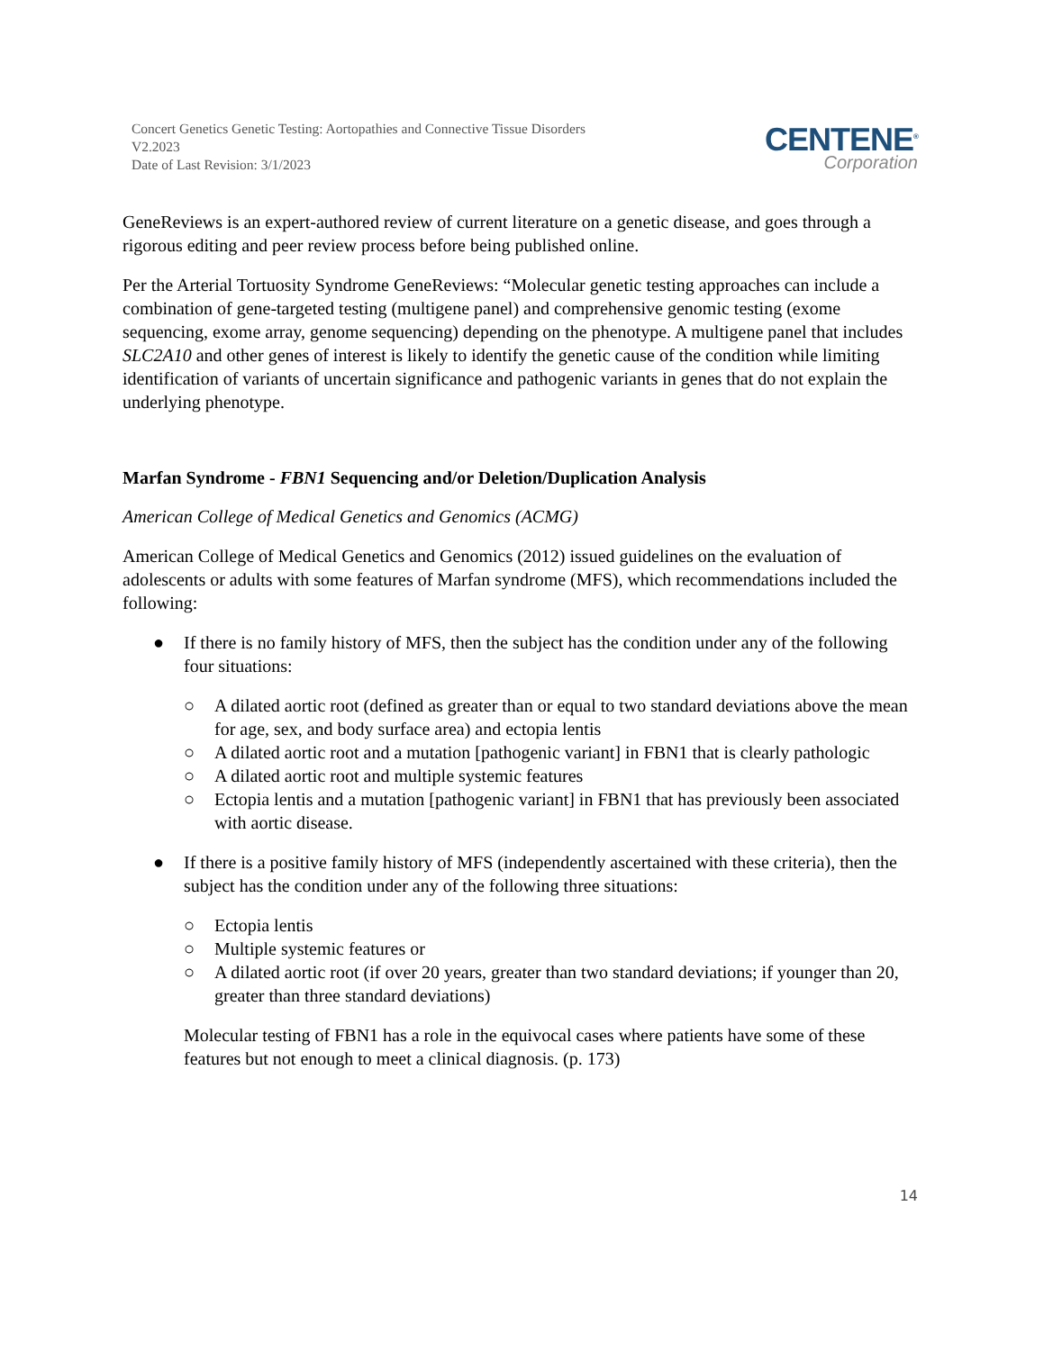Concert Genetics Genetic Testing: Aortopathies and Connective Tissue Disorders
V2.2023
Date of Last Revision: 3/1/2023
CENTENE<sup>®</sup>
Corporation
GeneReviews is an expert-authored review of current literature on a genetic disease, and goes through a rigorous editing and peer review process before being published online.
Per the Arterial Tortuosity Syndrome GeneReviews: “Molecular genetic testing approaches can include a combination of gene-targeted testing (multigene panel) and comprehensive genomic testing (exome sequencing, exome array, genome sequencing) depending on the phenotype. A multigene panel that includes SLC2A10 and other genes of interest is likely to identify the genetic cause of the condition while limiting identification of variants of uncertain significance and pathogenic variants in genes that do not explain the underlying phenotype.
Marfan Syndrome - FBN1 Sequencing and/or Deletion/Duplication Analysis
American College of Medical Genetics and Genomics (ACMG)
American College of Medical Genetics and Genomics (2012) issued guidelines on the evaluation of adolescents or adults with some features of Marfan syndrome (MFS), which recommendations included the following:
● If there is no family history of MFS, then the subject has the condition under any of the following four situations:
○ A dilated aortic root (defined as greater than or equal to two standard deviations above the mean for age, sex, and body surface area) and ectopia lentis
○ A dilated aortic root and a mutation [pathogenic variant] in FBN1 that is clearly pathologic
○ A dilated aortic root and multiple systemic features
○ Ectopia lentis and a mutation [pathogenic variant] in FBN1 that has previously been associated with aortic disease.
● If there is a positive family history of MFS (independently ascertained with these criteria), then the subject has the condition under any of the following three situations:
○ Ectopia lentis
○ Multiple systemic features or
○ A dilated aortic root (if over 20 years, greater than two standard deviations; if younger than 20, greater than three standard deviations)
Molecular testing of FBN1 has a role in the equivocal cases where patients have some of these features but not enough to meet a clinical diagnosis. (p. 173)
14